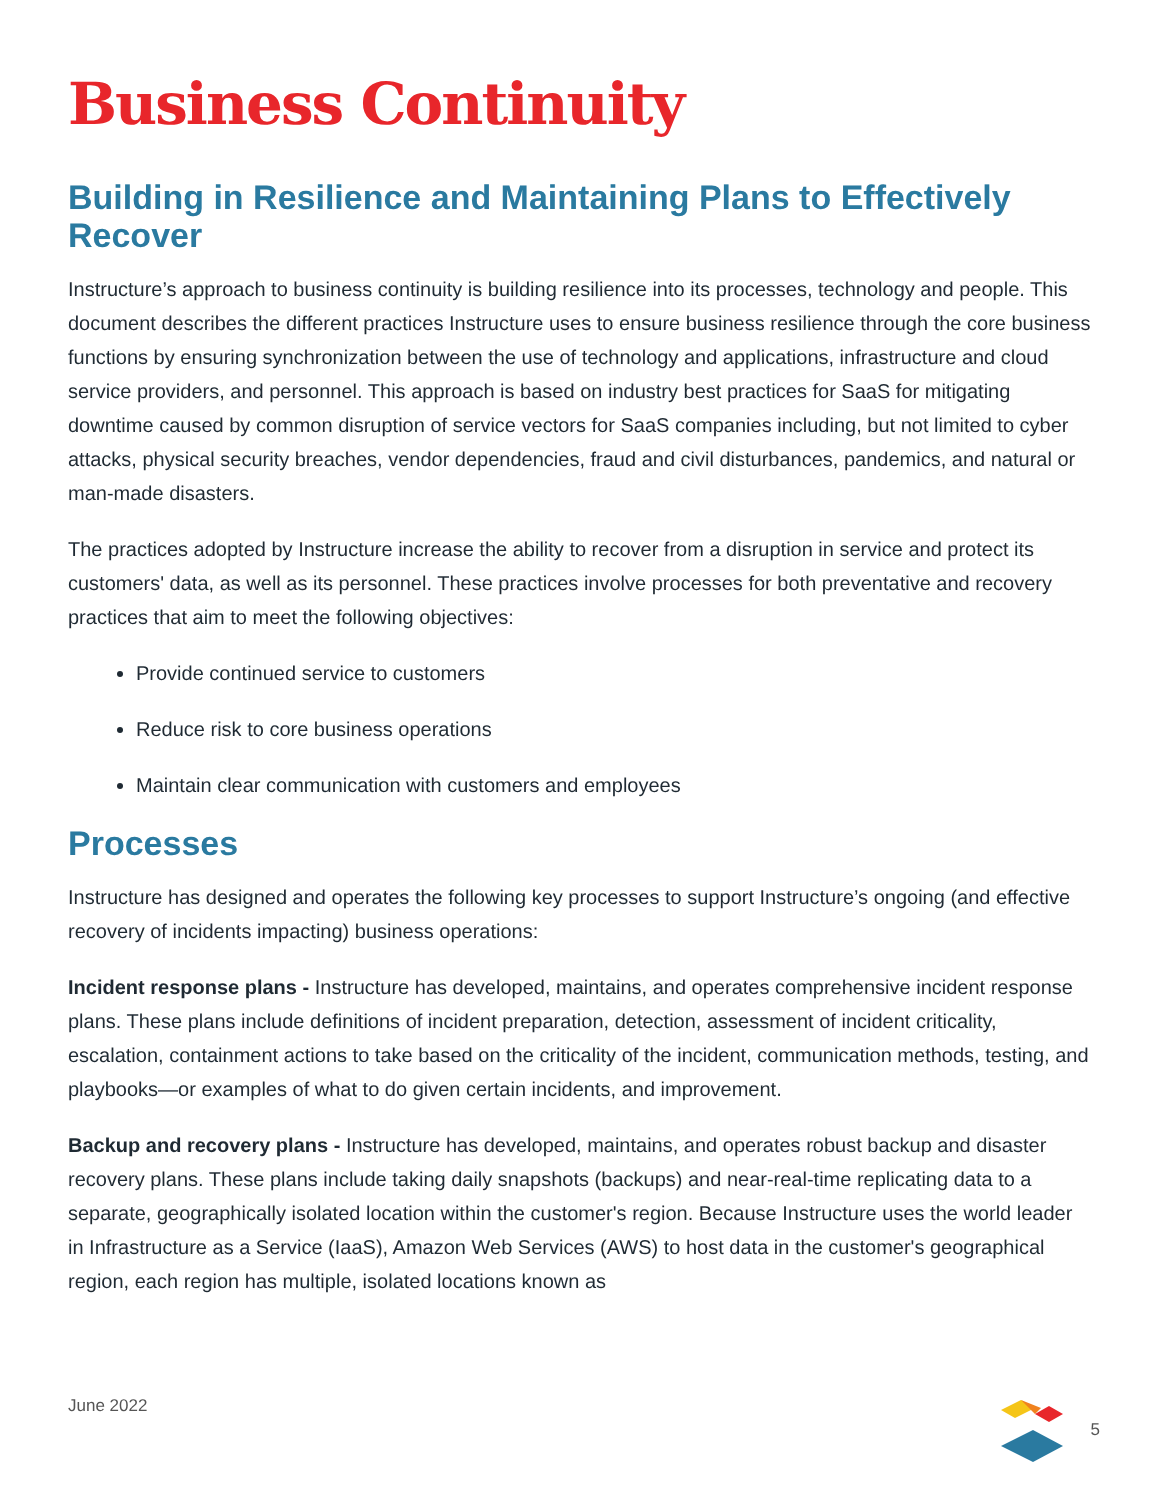Business Continuity
Building in Resilience and Maintaining Plans to Effectively Recover
Instructure’s approach to business continuity is building resilience into its processes, technology and people. This document describes the different practices Instructure uses to ensure business resilience through the core business functions by ensuring synchronization between the use of technology and applications, infrastructure and cloud service providers, and personnel. This approach is based on industry best practices for SaaS for mitigating downtime caused by common disruption of service vectors for SaaS companies including, but not limited to cyber attacks, physical security breaches, vendor dependencies, fraud and civil disturbances, pandemics, and natural or man-made disasters.
The practices adopted by Instructure increase the ability to recover from a disruption in service and protect its customers' data, as well as its personnel. These practices involve processes for both preventative and recovery practices that aim to meet the following objectives:
Provide continued service to customers
Reduce risk to core business operations
Maintain clear communication with customers and employees
Processes
Instructure has designed and operates the following key processes to support Instructure’s ongoing (and effective recovery of incidents impacting) business operations:
Incident response plans - Instructure has developed, maintains, and operates comprehensive incident response plans. These plans include definitions of incident preparation, detection, assessment of incident criticality, escalation, containment actions to take based on the criticality of the incident, communication methods, testing, and playbooks—or examples of what to do given certain incidents, and improvement.
Backup and recovery plans - Instructure has developed, maintains, and operates robust backup and disaster recovery plans. These plans include taking daily snapshots (backups) and near-real-time replicating data to a separate, geographically isolated location within the customer's region. Because Instructure uses the world leader in Infrastructure as a Service (IaaS), Amazon Web Services (AWS) to host data in the customer's geographical region, each region has multiple, isolated locations known as
June 2022 5